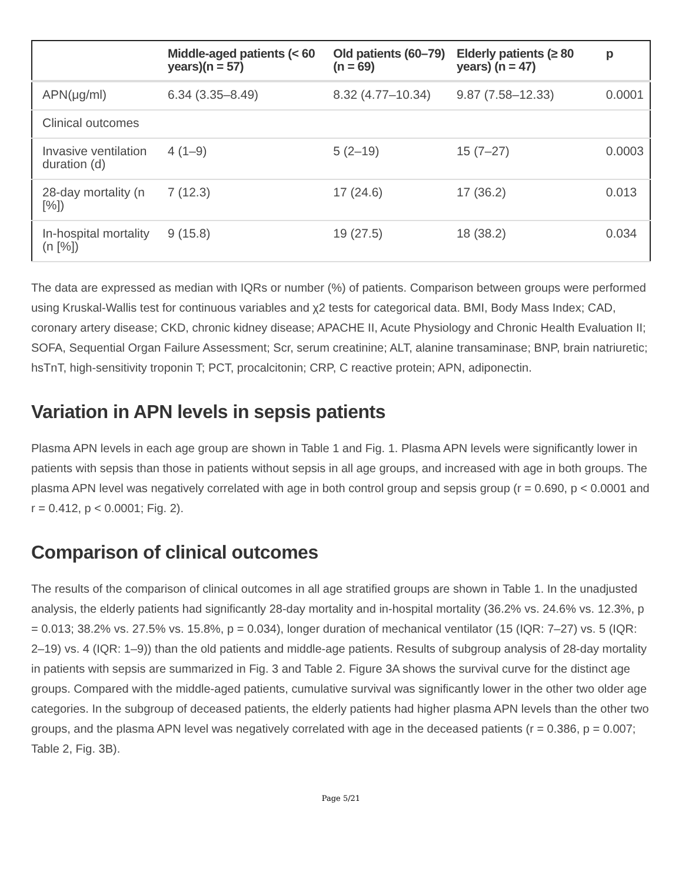| | Middle-aged patients (< 60 years)(n = 57) | Old patients (60–79) (n = 69) | Elderly patients (≥ 80 years) (n = 47) | p |
| --- | --- | --- | --- | --- |
| APN(μg/ml) | 6.34 (3.35–8.49) | 8.32 (4.77–10.34) | 9.87 (7.58–12.33) | 0.0001 |
| Clinical outcomes | | | | |
| Invasive ventilation duration (d) | 4 (1–9) | 5 (2–19) | 15 (7–27) | 0.0003 |
| 28-day mortality (n [%]) | 7 (12.3) | 17 (24.6) | 17 (36.2) | 0.013 |
| In-hospital mortality (n [%]) | 9 (15.8) | 19 (27.5) | 18 (38.2) | 0.034 |
The data are expressed as median with IQRs or number (%) of patients. Comparison between groups were performed using Kruskal-Wallis test for continuous variables and χ2 tests for categorical data. BMI, Body Mass Index; CAD, coronary artery disease; CKD, chronic kidney disease; APACHE II, Acute Physiology and Chronic Health Evaluation II; SOFA, Sequential Organ Failure Assessment; Scr, serum creatinine; ALT, alanine transaminase; BNP, brain natriuretic; hsTnT, high-sensitivity troponin T; PCT, procalcitonin; CRP, C reactive protein; APN, adiponectin.
Variation in APN levels in sepsis patients
Plasma APN levels in each age group are shown in Table 1 and Fig. 1. Plasma APN levels were significantly lower in patients with sepsis than those in patients without sepsis in all age groups, and increased with age in both groups. The plasma APN level was negatively correlated with age in both control group and sepsis group (r = 0.690, p < 0.0001 and r = 0.412, p < 0.0001; Fig. 2).
Comparison of clinical outcomes
The results of the comparison of clinical outcomes in all age stratified groups are shown in Table 1. In the unadjusted analysis, the elderly patients had significantly 28-day mortality and in-hospital mortality (36.2% vs. 24.6% vs. 12.3%, p = 0.013; 38.2% vs. 27.5% vs. 15.8%, p = 0.034), longer duration of mechanical ventilator (15 (IQR: 7–27) vs. 5 (IQR: 2–19) vs. 4 (IQR: 1–9)) than the old patients and middle-age patients. Results of subgroup analysis of 28-day mortality in patients with sepsis are summarized in Fig. 3 and Table 2. Figure 3A shows the survival curve for the distinct age groups. Compared with the middle-aged patients, cumulative survival was significantly lower in the other two older age categories. In the subgroup of deceased patients, the elderly patients had higher plasma APN levels than the other two groups, and the plasma APN level was negatively correlated with age in the deceased patients (r = 0.386, p = 0.007; Table 2, Fig. 3B).
Page 5/21